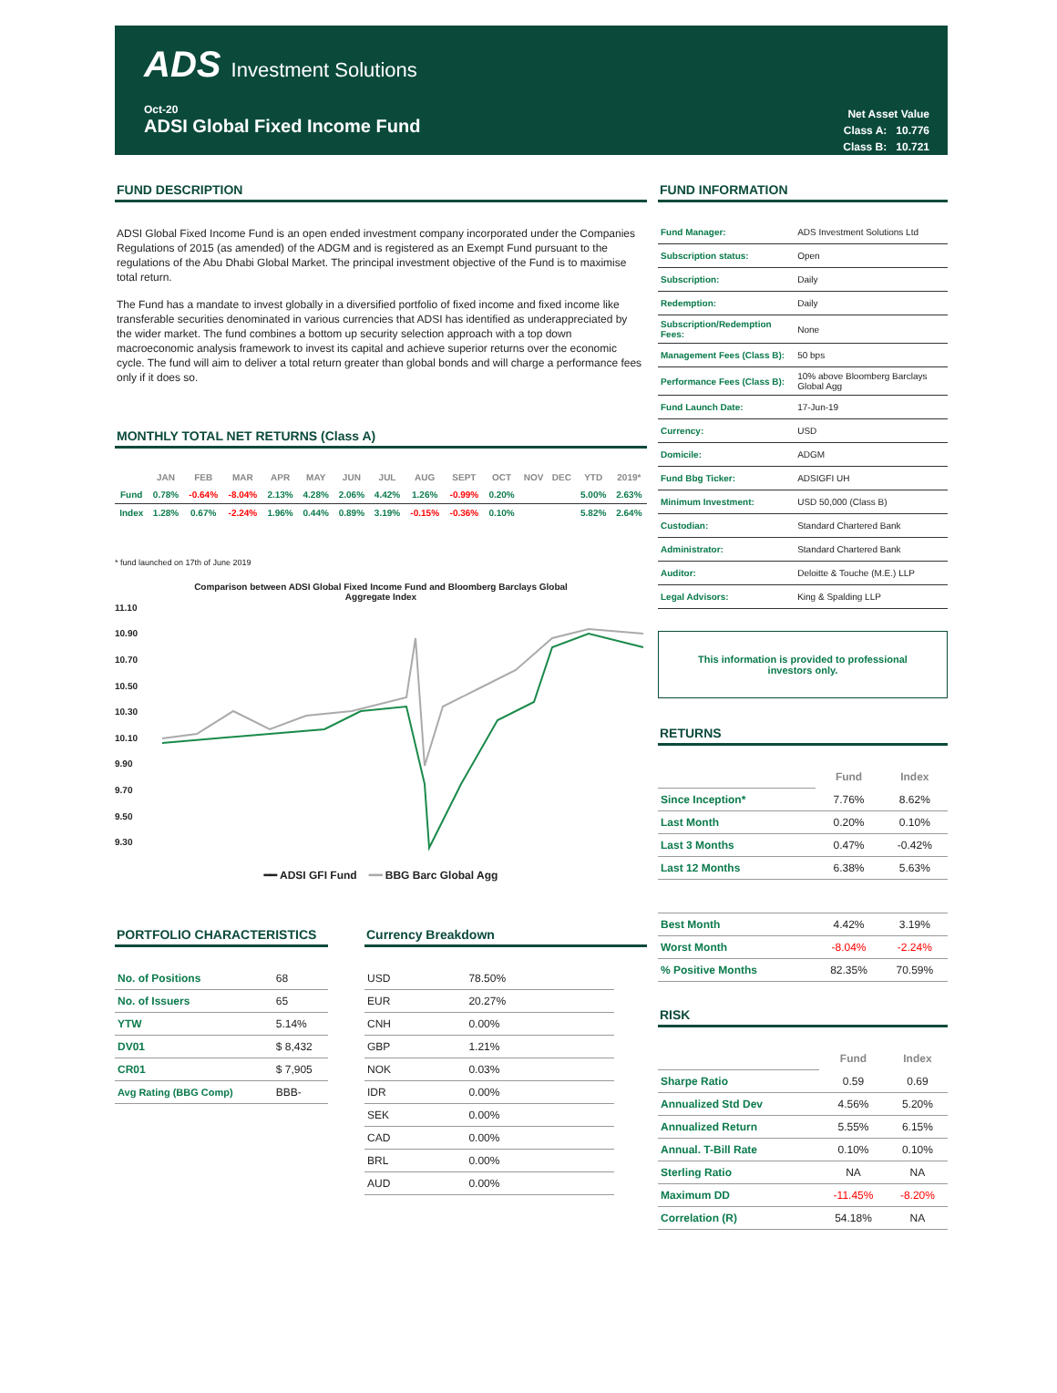ADS Investment Solutions
Oct-20
ADSI Global Fixed Income Fund
Net Asset Value
Class A: 10.776
Class B: 10.721
FUND DESCRIPTION
ADSI Global Fixed Income Fund is an open ended investment company incorporated under the Companies Regulations of 2015 (as amended) of the ADGM and is registered as an Exempt Fund pursuant to the regulations of the Abu Dhabi Global Market. The principal investment objective of the Fund is to maximise total return.
The Fund has a mandate to invest globally in a diversified portfolio of fixed income and fixed income like transferable securities denominated in various currencies that ADSI has identified as underappreciated by the wider market. The fund combines a bottom up security selection approach with a top down macroeconomic analysis framework to invest its capital and achieve superior returns over the economic cycle. The fund will aim to deliver a total return greater than global bonds and will charge a performance fees only if it does so.
MONTHLY TOTAL NET RETURNS (Class A)
| | JAN | FEB | MAR | APR | MAY | JUN | JUL | AUG | SEPT | OCT | NOV | DEC | YTD | 2019* |
| --- | --- | --- | --- | --- | --- | --- | --- | --- | --- | --- | --- | --- | --- | --- |
| Fund | 0.78% | -0.64% | -8.04% | 2.13% | 4.28% | 2.06% | 4.42% | 1.26% | -0.99% | 0.20% | | | 5.00% | 2.63% |
| Index | 1.28% | 0.67% | -2.24% | 1.96% | 0.44% | 0.89% | 3.19% | -0.15% | -0.36% | 0.10% | | | 5.82% | 2.64% |
* fund launched on 17th of June 2019
Comparison between ADSI Global Fixed Income Fund and Bloomberg Barclays Global
Aggregate Index
11.10
10.90
10.70
10.50
10.30
10.10
9.90
9.70
9.50
9.30
━━ ADSI GFI Fund ━━ BBG Barc Global Agg
PORTFOLIO CHARACTERISTICS
| No. of Positions | 68 |
| No. of Issuers | 65 |
| YTW | 5.14% |
| DV01 | $ 8,432 |
| CR01 | $ 7,905 |
| Avg Rating (BBG Comp) | BBB- |
Currency Breakdown
| USD | 78.50% |
| EUR | 20.27% |
| CNH | 0.00% |
| GBP | 1.21% |
| NOK | 0.03% |
| IDR | 0.00% |
| SEK | 0.00% |
| CAD | 0.00% |
| BRL | 0.00% |
| AUD | 0.00% |
FUND INFORMATION
| Fund Manager: | ADS Investment Solutions Ltd |
| Subscription status: | Open |
| Subscription: | Daily |
| Redemption: | Daily |
| Subscription/Redemption Fees: | None |
| Management Fees (Class B): | 50 bps |
| Performance Fees (Class B): | 10% above Bloomberg Barclays Global Agg |
| Fund Launch Date: | 17-Jun-19 |
| Currency: | USD |
| Domicile: | ADGM |
| Fund Bbg Ticker: | ADSIGFI UH |
| Minimum Investment: | USD 50,000 (Class B) |
| Custodian: | Standard Chartered Bank |
| Administrator: | Standard Chartered Bank |
| Auditor: | Deloitte & Touche (M.E.) LLP |
| Legal Advisors: | King & Spalding LLP |
This information is provided to professional
investors only.
RETURNS
| | Fund | Index |
| Since Inception* | 7.76% | 8.62% |
| Last Month | 0.20% | 0.10% |
| Last 3 Months | 0.47% | -0.42% |
| Last 12 Months | 6.38% | 5.63% |
| Best Month | 4.42% | 3.19% |
| Worst Month | -8.04% | -2.24% |
| % Positive Months | 82.35% | 70.59% |
RISK
| | Fund | Index |
| Sharpe Ratio | 0.59 | 0.69 |
| Annualized Std Dev | 4.56% | 5.20% |
| Annualized Return | 5.55% | 6.15% |
| Annual. T-Bill Rate | 0.10% | 0.10% |
| Sterling Ratio | NA | NA |
| Maximum DD | -11.45% | -8.20% |
| Correlation (R) | 54.18% | NA |